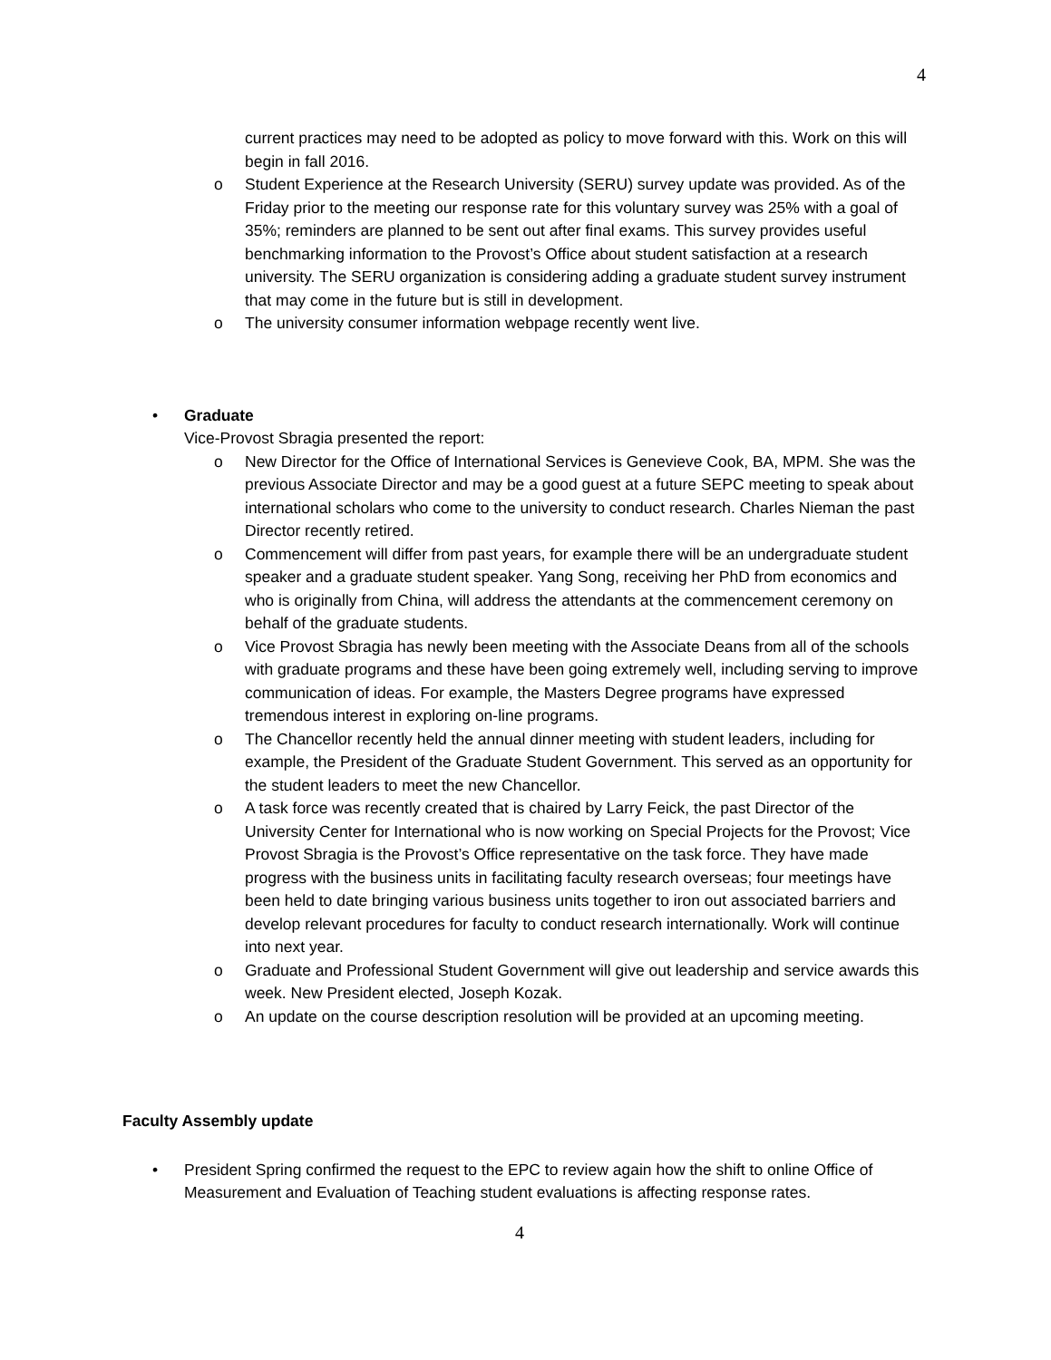4
current practices may need to be adopted as policy to move forward with this. Work on this will begin in fall 2016.
o Student Experience at the Research University (SERU) survey update was provided. As of the Friday prior to the meeting our response rate for this voluntary survey was 25% with a goal of 35%; reminders are planned to be sent out after final exams. This survey provides useful benchmarking information to the Provost’s Office about student satisfaction at a research university. The SERU organization is considering adding a graduate student survey instrument that may come in the future but is still in development.
o The university consumer information webpage recently went live.
• Graduate
Vice-Provost Sbragia presented the report:
o New Director for the Office of International Services is Genevieve Cook, BA, MPM. She was the previous Associate Director and may be a good guest at a future SEPC meeting to speak about international scholars who come to the university to conduct research. Charles Nieman the past Director recently retired.
o Commencement will differ from past years, for example there will be an undergraduate student speaker and a graduate student speaker. Yang Song, receiving her PhD from economics and who is originally from China, will address the attendants at the commencement ceremony on behalf of the graduate students.
o Vice Provost Sbragia has newly been meeting with the Associate Deans from all of the schools with graduate programs and these have been going extremely well, including serving to improve communication of ideas. For example, the Masters Degree programs have expressed tremendous interest in exploring on-line programs.
o The Chancellor recently held the annual dinner meeting with student leaders, including for example, the President of the Graduate Student Government. This served as an opportunity for the student leaders to meet the new Chancellor.
o A task force was recently created that is chaired by Larry Feick, the past Director of the University Center for International who is now working on Special Projects for the Provost; Vice Provost Sbragia is the Provost’s Office representative on the task force. They have made progress with the business units in facilitating faculty research overseas; four meetings have been held to date bringing various business units together to iron out associated barriers and develop relevant procedures for faculty to conduct research internationally. Work will continue into next year.
o Graduate and Professional Student Government will give out leadership and service awards this week. New President elected, Joseph Kozak.
o An update on the course description resolution will be provided at an upcoming meeting.
Faculty Assembly update
• President Spring confirmed the request to the EPC to review again how the shift to online Office of Measurement and Evaluation of Teaching student evaluations is affecting response rates.
4